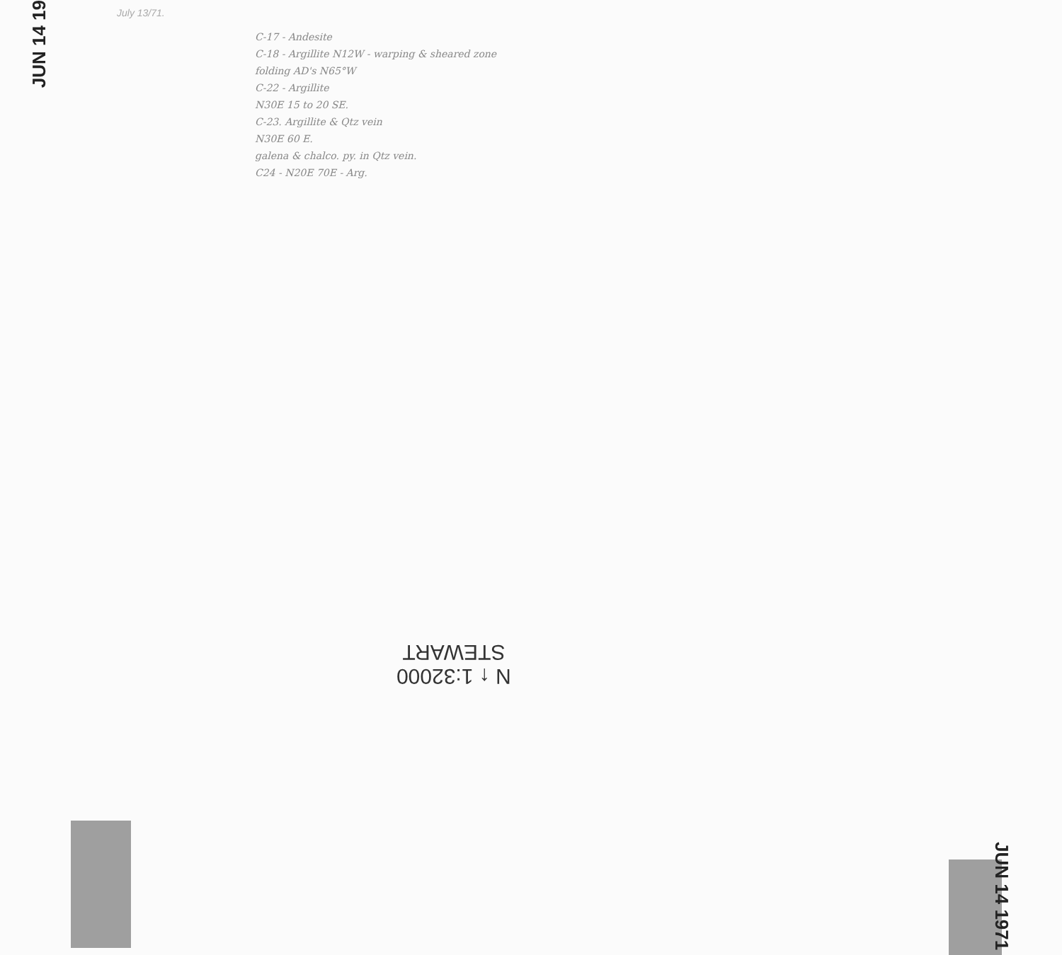JUN 14 19
July 13/71.
C-17 - Andesite
C-18 - Argillite N12W - warping & sheared zone
folding AD's N65°W
C-22 - Argillite
N30E 15 to 20 SE.
C-23. Argillite & Qtz vein
N30E 60 E.
galena & chalco. py. in Qtz vein.
C24 - N20E 70E - Arg.
N ↑ 1:32000
STEWART
JUN 14 1971